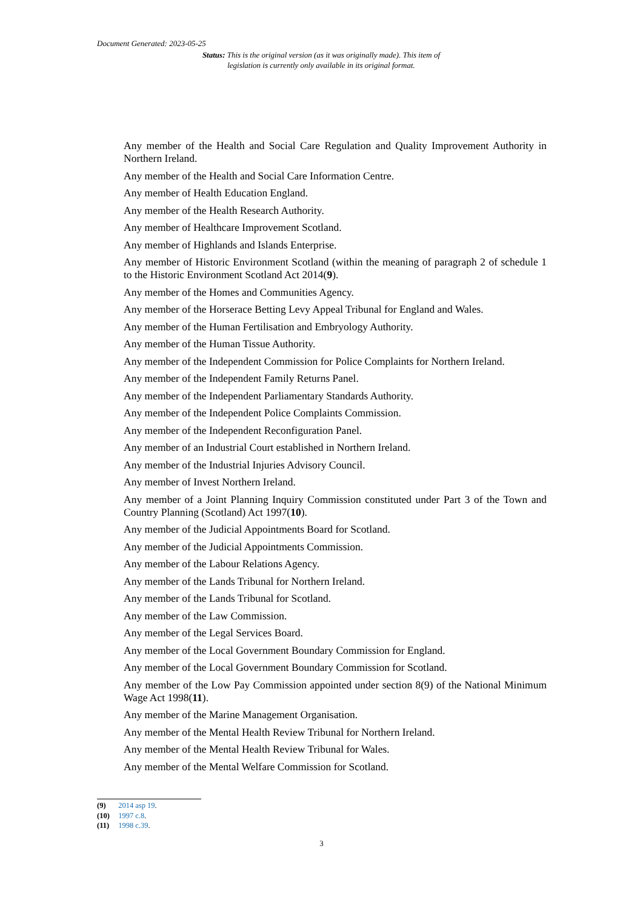Document Generated: 2023-05-25
Status: This is the original version (as it was originally made). This item of legislation is currently only available in its original format.
Any member of the Health and Social Care Regulation and Quality Improvement Authority in Northern Ireland.
Any member of the Health and Social Care Information Centre.
Any member of Health Education England.
Any member of the Health Research Authority.
Any member of Healthcare Improvement Scotland.
Any member of Highlands and Islands Enterprise.
Any member of Historic Environment Scotland (within the meaning of paragraph 2 of schedule 1 to the Historic Environment Scotland Act 2014(9).
Any member of the Homes and Communities Agency.
Any member of the Horserace Betting Levy Appeal Tribunal for England and Wales.
Any member of the Human Fertilisation and Embryology Authority.
Any member of the Human Tissue Authority.
Any member of the Independent Commission for Police Complaints for Northern Ireland.
Any member of the Independent Family Returns Panel.
Any member of the Independent Parliamentary Standards Authority.
Any member of the Independent Police Complaints Commission.
Any member of the Independent Reconfiguration Panel.
Any member of an Industrial Court established in Northern Ireland.
Any member of the Industrial Injuries Advisory Council.
Any member of Invest Northern Ireland.
Any member of a Joint Planning Inquiry Commission constituted under Part 3 of the Town and Country Planning (Scotland) Act 1997(10).
Any member of the Judicial Appointments Board for Scotland.
Any member of the Judicial Appointments Commission.
Any member of the Labour Relations Agency.
Any member of the Lands Tribunal for Northern Ireland.
Any member of the Lands Tribunal for Scotland.
Any member of the Law Commission.
Any member of the Legal Services Board.
Any member of the Local Government Boundary Commission for England.
Any member of the Local Government Boundary Commission for Scotland.
Any member of the Low Pay Commission appointed under section 8(9) of the National Minimum Wage Act 1998(11).
Any member of the Marine Management Organisation.
Any member of the Mental Health Review Tribunal for Northern Ireland.
Any member of the Mental Health Review Tribunal for Wales.
Any member of the Mental Welfare Commission for Scotland.
(9) 2014 asp 19.
(10) 1997 c.8.
(11) 1998 c.39.
3